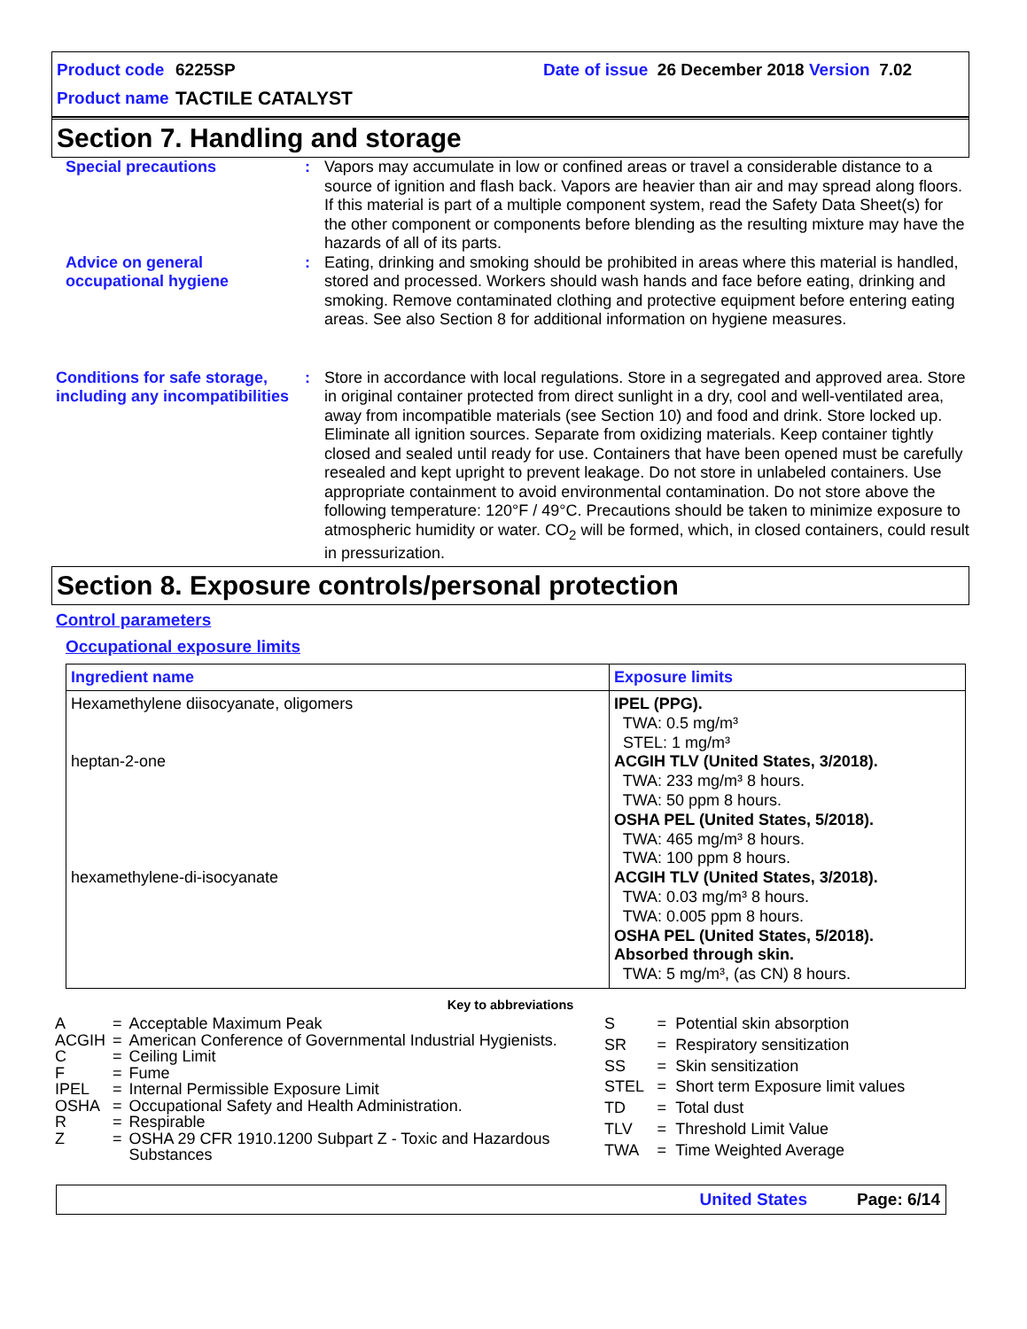Product code 6225SP Date of issue 26 December 2018 Version 7.02
Product name TACTILE CATALYST
Section 7. Handling and storage
Special precautions : Vapors may accumulate in low or confined areas or travel a considerable distance to a source of ignition and flash back. Vapors are heavier than air and may spread along floors. If this material is part of a multiple component system, read the Safety Data Sheet(s) for the other component or components before blending as the resulting mixture may have the hazards of all of its parts.
Advice on general occupational hygiene
: Eating, drinking and smoking should be prohibited in areas where this material is handled, stored and processed. Workers should wash hands and face before eating, drinking and smoking. Remove contaminated clothing and protective equipment before entering eating areas. See also Section 8 for additional information on hygiene measures.
Conditions for safe storage, including any incompatibilities
: Store in accordance with local regulations. Store in a segregated and approved area. Store in original container protected from direct sunlight in a dry, cool and well-ventilated area, away from incompatible materials (see Section 10) and food and drink. Store locked up. Eliminate all ignition sources. Separate from oxidizing materials. Keep container tightly closed and sealed until ready for use. Containers that have been opened must be carefully resealed and kept upright to prevent leakage. Do not store in unlabeled containers. Use appropriate containment to avoid environmental contamination. Do not store above the following temperature: 120°F / 49°C. Precautions should be taken to minimize exposure to atmospheric humidity or water. CO<sub>2</sub> will be formed, which, in closed containers, could result in pressurization.
Section 8. Exposure controls/personal protection
Control parameters
Occupational exposure limits
| Ingredient name | Exposure limits |
| --- | --- |
| Hexamethylene diisocyanate, oligomers heptan-2-one hexamethylene-di-isocyanate | IPEL (PPG). TWA: 0.5 mg/m³ STEL: 1 mg/m³ ACGIH TLV (United States, 3/2018). TWA: 233 mg/m³ 8 hours. TWA: 50 ppm 8 hours. OSHA PEL (United States, 5/2018). TWA: 465 mg/m³ 8 hours. TWA: 100 ppm 8 hours. ACGIH TLV (United States, 3/2018). TWA: 0.03 mg/m³ 8 hours. TWA: 0.005 ppm 8 hours. OSHA PEL (United States, 5/2018). Absorbed through skin. TWA: 5 mg/m³, (as CN) 8 hours. |
Key to abbreviations
| A | = | Acceptable Maximum Peak |
| ACGIH | = | American Conference of Governmental Industrial Hygienists. |
| C | = | Ceiling Limit |
| F | = | Fume |
| IPEL | = | Internal Permissible Exposure Limit |
| OSHA | = | Occupational Safety and Health Administration. |
| R | = | Respirable |
| Z | = | OSHA 29 CFR 1910.1200 Subpart Z - Toxic and Hazardous Substances |
| S | = | Potential skin absorption |
| SR | = | Respiratory sensitization |
| SS | = | Skin sensitization |
| STEL | = | Short term Exposure limit values |
| TD | = | Total dust |
| TLV | = | Threshold Limit Value |
| TWA | = | Time Weighted Average |
United States Page: 6/14